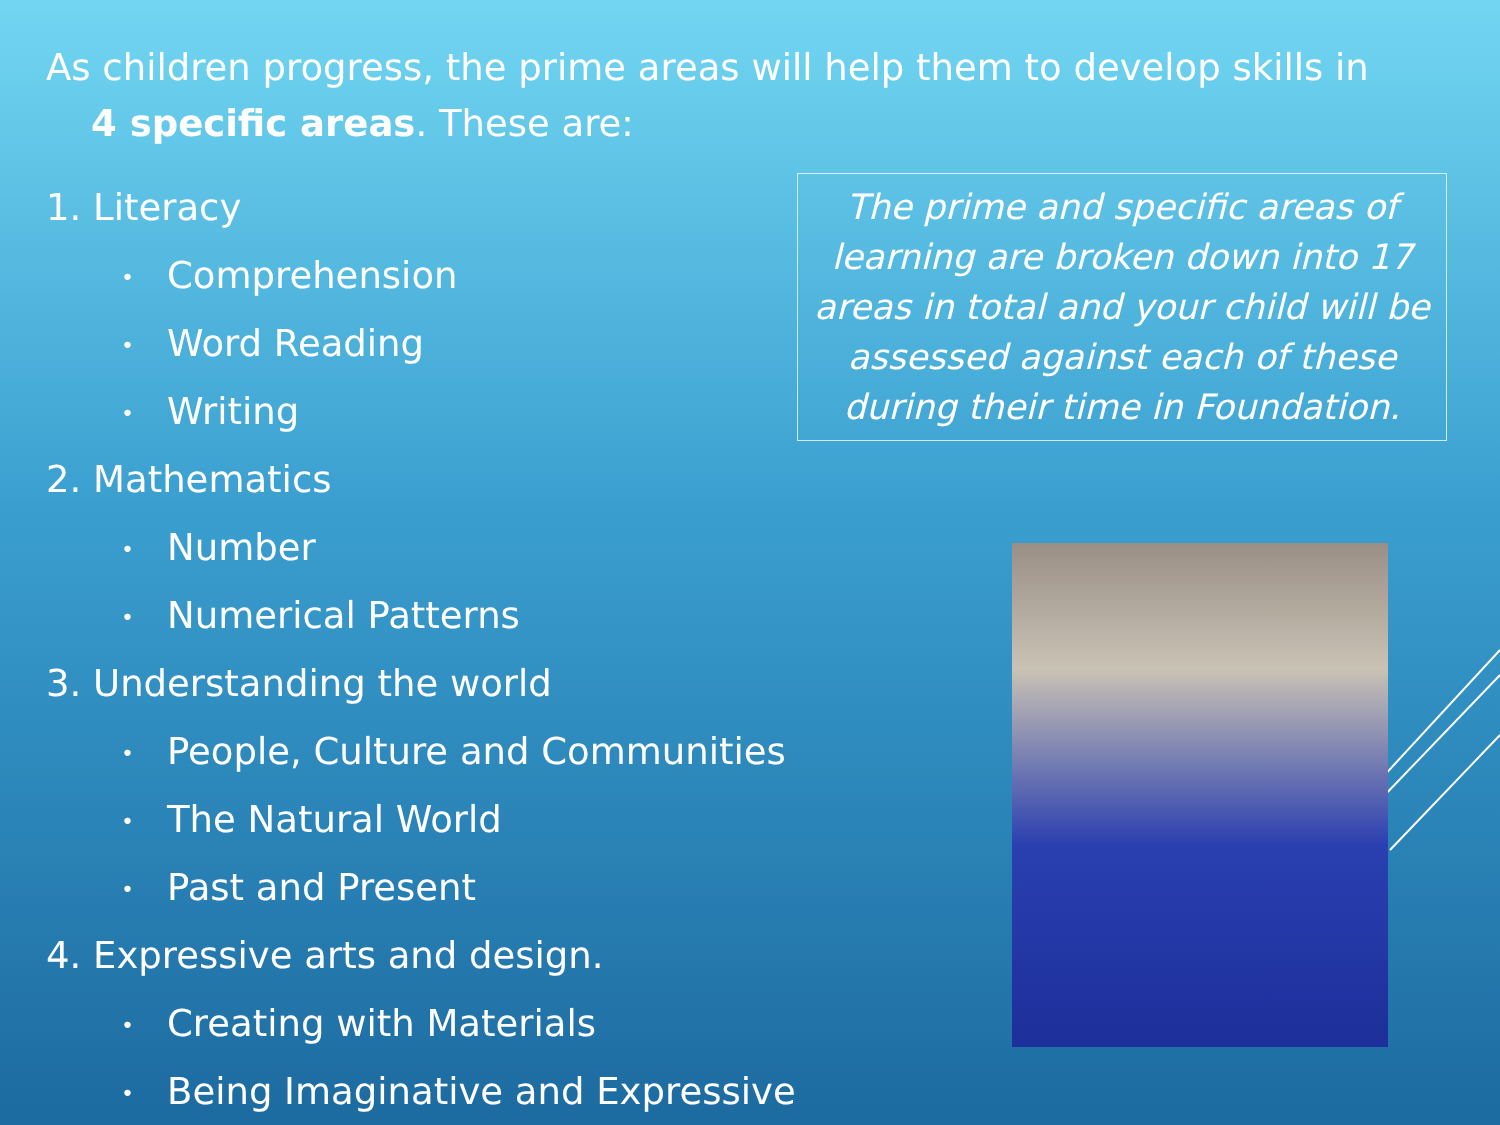As children progress, the prime areas will help them to develop skills in
4 specific areas. These are:
1. Literacy
• Comprehension
• Word Reading
• Writing
2. Mathematics
• Number
• Numerical Patterns
3. Understanding the world
• People, Culture and Communities
• The Natural World
• Past and Present
4. Expressive arts and design.
• Creating with Materials
• Being Imaginative and Expressive
The prime and specific areas of learning are broken down into 17 areas in total and your child will be assessed against each of these during their time in Foundation.